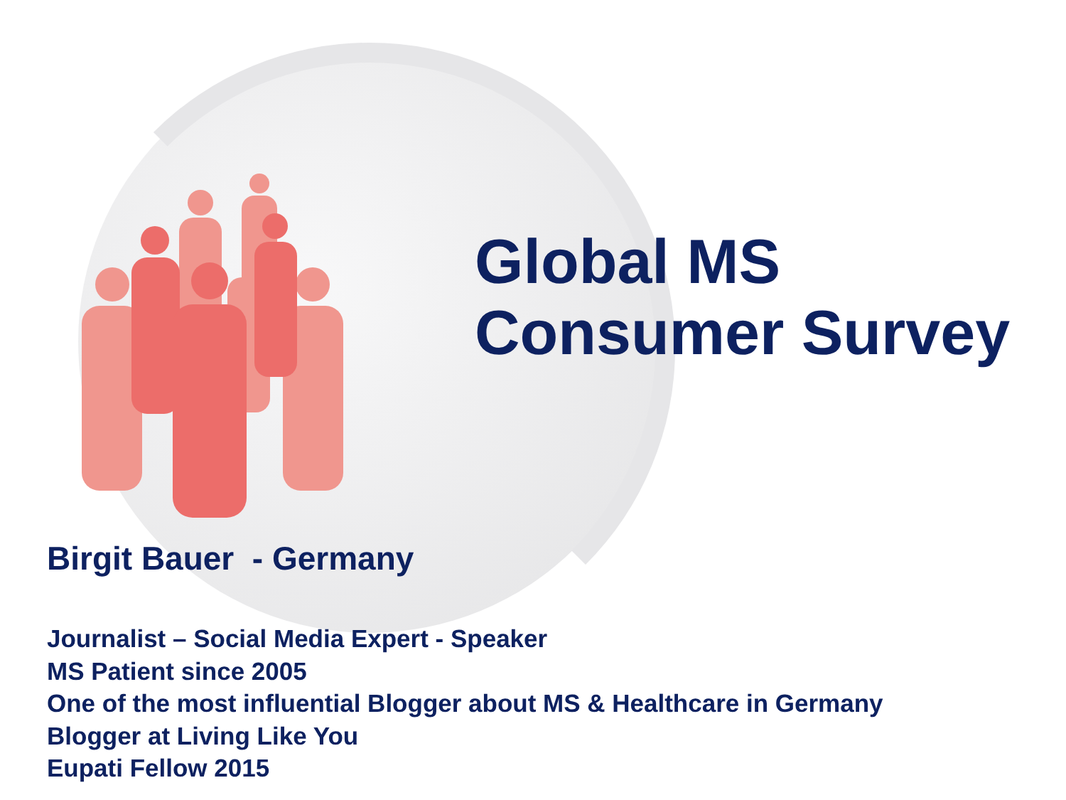Global MS
Consumer Survey
Birgit Bauer - Germany
Journalist – Social Media Expert - Speaker
MS Patient since 2005
One of the most influential Blogger about MS & Healthcare in Germany
Blogger at Living Like You
Eupati Fellow 2015